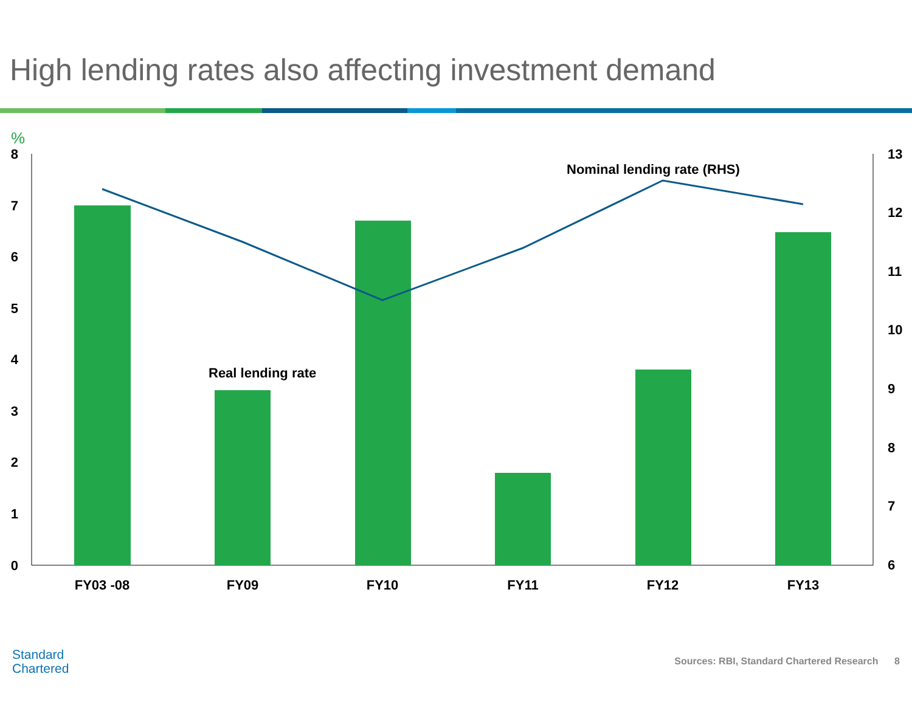High lending rates also affecting investment demand
%
8
7
6
5
4
3
2
1
0
13
12
11
10
9
8
7
6
Real lending rate
Nominal lending rate (RHS)
FY03 -08
FY09
FY10
FY11
FY12
FY13
Standard
Chartered
Sources: RBI, Standard Chartered Research 8